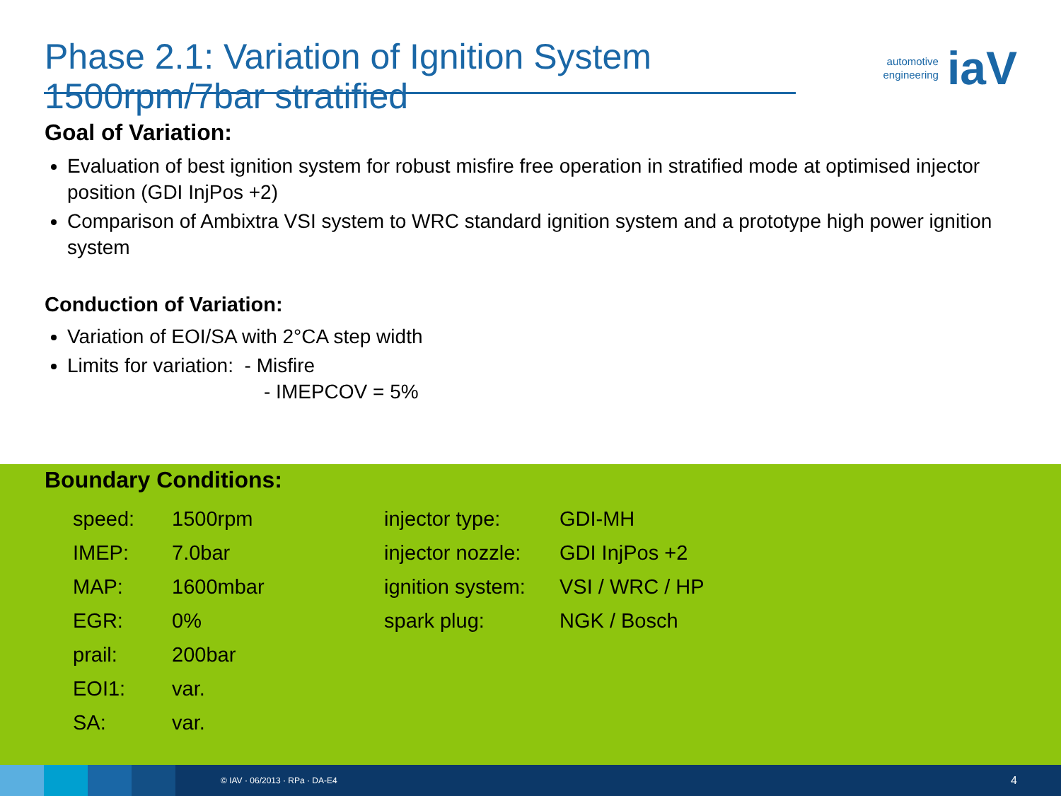Phase 2.1: Variation of Ignition System
1500rpm/7bar stratified
automotive
engineering
iaV
Goal of Variation:
Evaluation of best ignition system for robust misfire free operation in stratified mode at optimised injector position (GDI InjPos +2)
Comparison of Ambixtra VSI system to WRC standard ignition system and a prototype high power ignition system
Conduction of Variation:
Variation of EOI/SA with 2°CA step width
Limits for variation: - Misfire
- IMEPCOV = 5%
Boundary Conditions:
| speed: | 1500rpm |
| IMEP: | 7.0bar |
| MAP: | 1600mbar |
| EGR: | 0% |
| prail: | 200bar |
| EOI1: | var. |
| SA: | var. |
| injector type: | GDI-MH |
| injector nozzle: | GDI InjPos +2 |
| ignition system: | VSI / WRC / HP |
| spark plug: | NGK / Bosch |
© IAV · 06/2013 · RPa · DA-E4
4